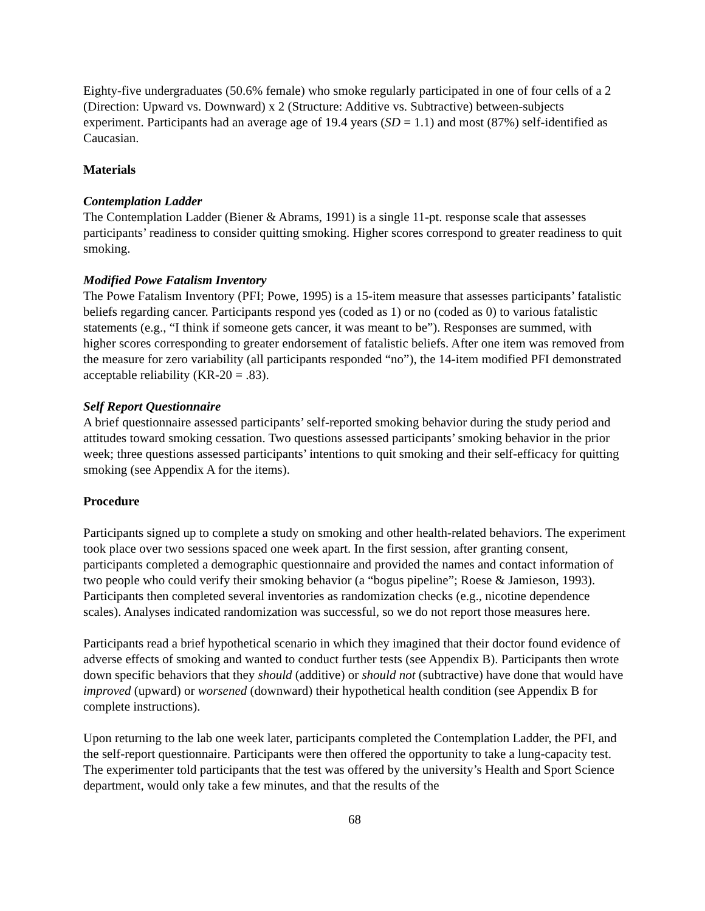Eighty-five undergraduates (50.6% female) who smoke regularly participated in one of four cells of a 2 (Direction: Upward vs. Downward) x 2 (Structure: Additive vs. Subtractive) between-subjects experiment. Participants had an average age of 19.4 years (SD = 1.1) and most (87%) self-identified as Caucasian.
Materials
Contemplation Ladder
The Contemplation Ladder (Biener & Abrams, 1991) is a single 11-pt. response scale that assesses participants’ readiness to consider quitting smoking. Higher scores correspond to greater readiness to quit smoking.
Modified Powe Fatalism Inventory
The Powe Fatalism Inventory (PFI; Powe, 1995) is a 15-item measure that assesses participants’ fatalistic beliefs regarding cancer. Participants respond yes (coded as 1) or no (coded as 0) to various fatalistic statements (e.g., “I think if someone gets cancer, it was meant to be”). Responses are summed, with higher scores corresponding to greater endorsement of fatalistic beliefs. After one item was removed from the measure for zero variability (all participants responded “no”), the 14-item modified PFI demonstrated acceptable reliability (KR-20 = .83).
Self Report Questionnaire
A brief questionnaire assessed participants’ self-reported smoking behavior during the study period and attitudes toward smoking cessation. Two questions assessed participants’ smoking behavior in the prior week; three questions assessed participants’ intentions to quit smoking and their self-efficacy for quitting smoking (see Appendix A for the items).
Procedure
Participants signed up to complete a study on smoking and other health-related behaviors. The experiment took place over two sessions spaced one week apart. In the first session, after granting consent, participants completed a demographic questionnaire and provided the names and contact information of two people who could verify their smoking behavior (a “bogus pipeline”; Roese & Jamieson, 1993). Participants then completed several inventories as randomization checks (e.g., nicotine dependence scales). Analyses indicated randomization was successful, so we do not report those measures here.
Participants read a brief hypothetical scenario in which they imagined that their doctor found evidence of adverse effects of smoking and wanted to conduct further tests (see Appendix B). Participants then wrote down specific behaviors that they should (additive) or should not (subtractive) have done that would have improved (upward) or worsened (downward) their hypothetical health condition (see Appendix B for complete instructions).
Upon returning to the lab one week later, participants completed the Contemplation Ladder, the PFI, and the self-report questionnaire. Participants were then offered the opportunity to take a lung-capacity test. The experimenter told participants that the test was offered by the university’s Health and Sport Science department, would only take a few minutes, and that the results of the
68